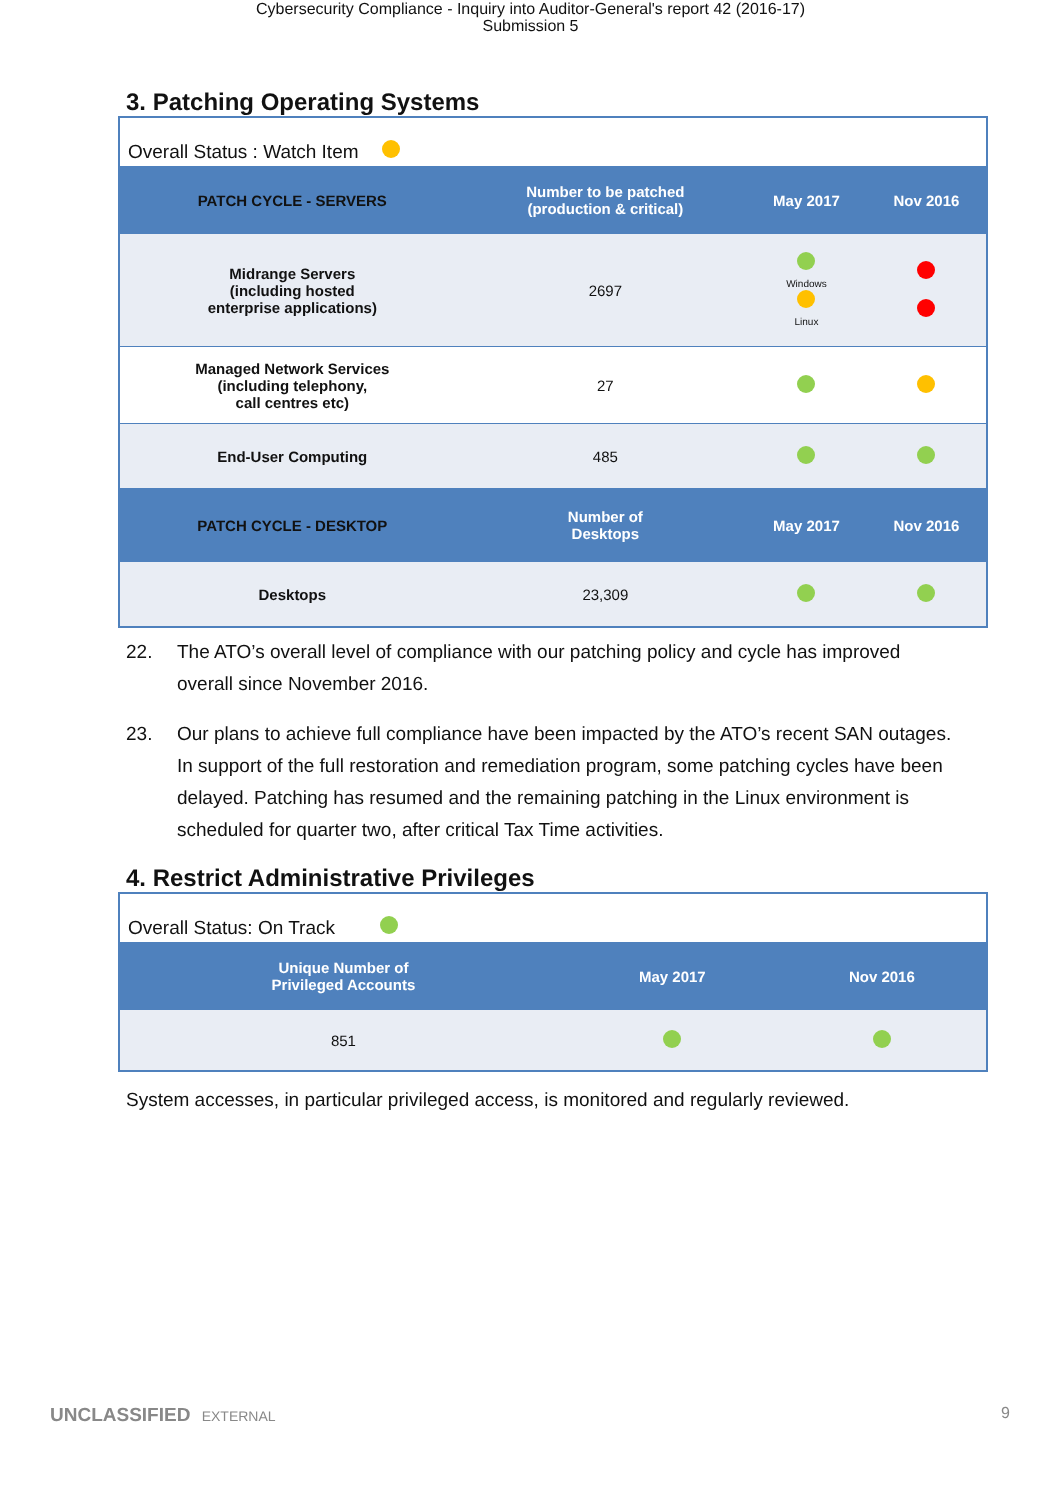Cybersecurity Compliance - Inquiry into Auditor-General's report 42 (2016-17)
Submission 5
3. Patching Operating Systems
Overall Status : Watch Item
| PATCH CYCLE - SERVERS | Number to be patched (production & critical) | May 2017 | Nov 2016 |
| --- | --- | --- | --- |
| Midrange Servers (including hosted enterprise applications) | 2697 | Windows Linux | |
| Managed Network Services (including telephony, call centres etc) | 27 | | |
| End-User Computing | 485 | | |
| PATCH CYCLE - DESKTOP | Number of Desktops | May 2017 | Nov 2016 |
| Desktops | 23,309 | | |
22. The ATO’s overall level of compliance with our patching policy and cycle has improved overall since November 2016.
23. Our plans to achieve full compliance have been impacted by the ATO’s recent SAN outages. In support of the full restoration and remediation program, some patching cycles have been delayed. Patching has resumed and the remaining patching in the Linux environment is scheduled for quarter two, after critical Tax Time activities.
4. Restrict Administrative Privileges
Overall Status: On Track
| Unique Number of Privileged Accounts | May 2017 | Nov 2016 |
| --- | --- | --- |
| 851 | | |
System accesses, in particular privileged access, is monitored and regularly reviewed.
UNCLASSIFIED EXTERNAL 9